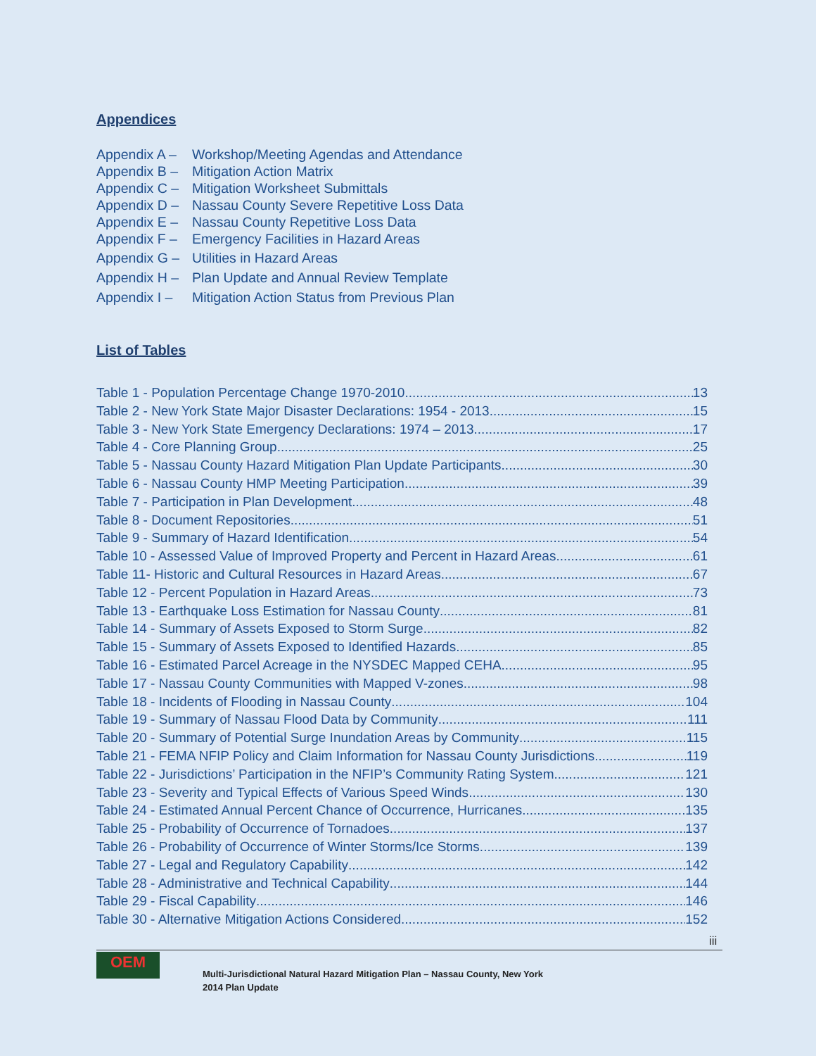Appendices
Appendix A – Workshop/Meeting Agendas and Attendance
Appendix B – Mitigation Action Matrix
Appendix C – Mitigation Worksheet Submittals
Appendix D – Nassau County Severe Repetitive Loss Data
Appendix E – Nassau County Repetitive Loss Data
Appendix F – Emergency Facilities in Hazard Areas
Appendix G – Utilities in Hazard Areas
Appendix H – Plan Update and Annual Review Template
Appendix I – Mitigation Action Status from Previous Plan
List of Tables
Table 1 - Population Percentage Change 1970-2010 13
Table 2 - New York State Major Disaster Declarations: 1954 - 2013 15
Table 3 - New York State Emergency Declarations: 1974 – 2013 17
Table 4 - Core Planning Group 25
Table 5 - Nassau County Hazard Mitigation Plan Update Participants 30
Table 6 - Nassau County HMP Meeting Participation 39
Table 7 - Participation in Plan Development 48
Table 8 - Document Repositories 51
Table 9 - Summary of Hazard Identification 54
Table 10 - Assessed Value of Improved Property and Percent in Hazard Areas 61
Table 11- Historic and Cultural Resources in Hazard Areas 67
Table 12 - Percent Population in Hazard Areas 73
Table 13 - Earthquake Loss Estimation for Nassau County 81
Table 14 - Summary of Assets Exposed to Storm Surge 82
Table 15 - Summary of Assets Exposed to Identified Hazards 85
Table 16 - Estimated Parcel Acreage in the NYSDEC Mapped CEHA 95
Table 17 - Nassau County Communities with Mapped V-zones 98
Table 18 - Incidents of Flooding in Nassau County 104
Table 19 - Summary of Nassau Flood Data by Community 111
Table 20 - Summary of Potential Surge Inundation Areas by Community 115
Table 21 - FEMA NFIP Policy and Claim Information for Nassau County Jurisdictions 119
Table 22 - Jurisdictions’ Participation in the NFIP’s Community Rating System 121
Table 23 - Severity and Typical Effects of Various Speed Winds 130
Table 24 - Estimated Annual Percent Chance of Occurrence, Hurricanes 135
Table 25 - Probability of Occurrence of Tornadoes 137
Table 26 - Probability of Occurrence of Winter Storms/Ice Storms 139
Table 27 - Legal and Regulatory Capability 142
Table 28 - Administrative and Technical Capability 144
Table 29 - Fiscal Capability 146
Table 30 - Alternative Mitigation Actions Considered 152
iii
OEM
Multi-Jurisdictional Natural Hazard Mitigation Plan – Nassau County, New York
2014 Plan Update